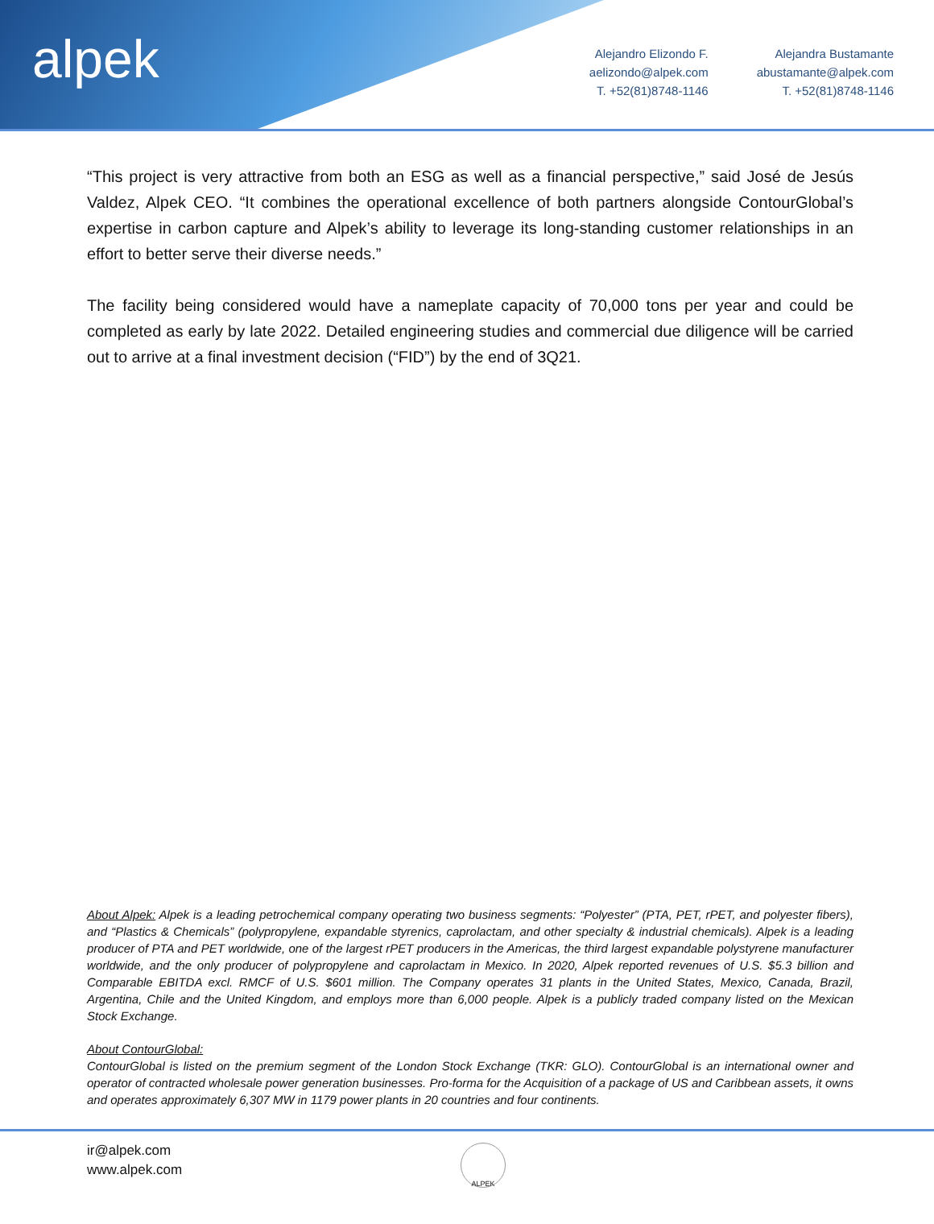alpek
Alejandro Elizondo F.
aelizondo@alpek.com
T. +52(81)8748-1146
Alejandra Bustamante
abustamante@alpek.com
T. +52(81)8748-1146
“This project is very attractive from both an ESG as well as a financial perspective,” said José de Jesús Valdez, Alpek CEO. “It combines the operational excellence of both partners alongside ContourGlobal’s expertise in carbon capture and Alpek’s ability to leverage its long-standing customer relationships in an effort to better serve their diverse needs.”
The facility being considered would have a nameplate capacity of 70,000 tons per year and could be completed as early by late 2022. Detailed engineering studies and commercial due diligence will be carried out to arrive at a final investment decision (“FID”) by the end of 3Q21.
About Alpek: Alpek is a leading petrochemical company operating two business segments: “Polyester” (PTA, PET, rPET, and polyester fibers), and “Plastics & Chemicals” (polypropylene, expandable styrenics, caprolactam, and other specialty & industrial chemicals). Alpek is a leading producer of PTA and PET worldwide, one of the largest rPET producers in the Americas, the third largest expandable polystyrene manufacturer worldwide, and the only producer of polypropylene and caprolactam in Mexico. In 2020, Alpek reported revenues of U.S. $5.3 billion and Comparable EBITDA excl. RMCF of U.S. $601 million. The Company operates 31 plants in the United States, Mexico, Canada, Brazil, Argentina, Chile and the United Kingdom, and employs more than 6,000 people. Alpek is a publicly traded company listed on the Mexican Stock Exchange.
About ContourGlobal:
ContourGlobal is listed on the premium segment of the London Stock Exchange (TKR: GLO). ContourGlobal is an international owner and operator of contracted wholesale power generation businesses. Pro-forma for the Acquisition of a package of US and Caribbean assets, it owns and operates approximately 6,307 MW in 1179 power plants in 20 countries and four continents.
ir@alpek.com
www.alpek.com
ALPEK